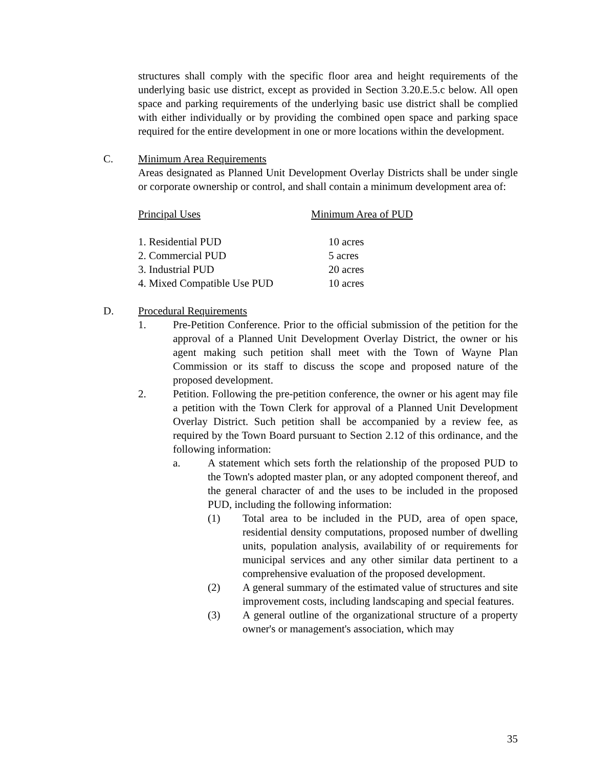structures shall comply with the specific floor area and height requirements of the underlying basic use district, except as provided in Section 3.20.E.5.c below. All open space and parking requirements of the underlying basic use district shall be complied with either individually or by providing the combined open space and parking space required for the entire development in one or more locations within the development.
C. Minimum Area Requirements
Areas designated as Planned Unit Development Overlay Districts shall be under single or corporate ownership or control, and shall contain a minimum development area of:
| Principal Uses | Minimum Area of PUD |
| 1. Residential PUD | 10 acres |
| 2. Commercial PUD | 5 acres |
| 3. Industrial PUD | 20 acres |
| 4. Mixed Compatible Use PUD | 10 acres |
D. Procedural Requirements
1. Pre-Petition Conference. Prior to the official submission of the petition for the approval of a Planned Unit Development Overlay District, the owner or his agent making such petition shall meet with the Town of Wayne Plan Commission or its staff to discuss the scope and proposed nature of the proposed development.
2. Petition. Following the pre-petition conference, the owner or his agent may file a petition with the Town Clerk for approval of a Planned Unit Development Overlay District. Such petition shall be accompanied by a review fee, as required by the Town Board pursuant to Section 2.12 of this ordinance, and the following information:
a. A statement which sets forth the relationship of the proposed PUD to the Town's adopted master plan, or any adopted component thereof, and the general character of and the uses to be included in the proposed PUD, including the following information:
(1) Total area to be included in the PUD, area of open space, residential density computations, proposed number of dwelling units, population analysis, availability of or requirements for municipal services and any other similar data pertinent to a comprehensive evaluation of the proposed development.
(2) A general summary of the estimated value of structures and site improvement costs, including landscaping and special features.
(3) A general outline of the organizational structure of a property owner's or management's association, which may
35